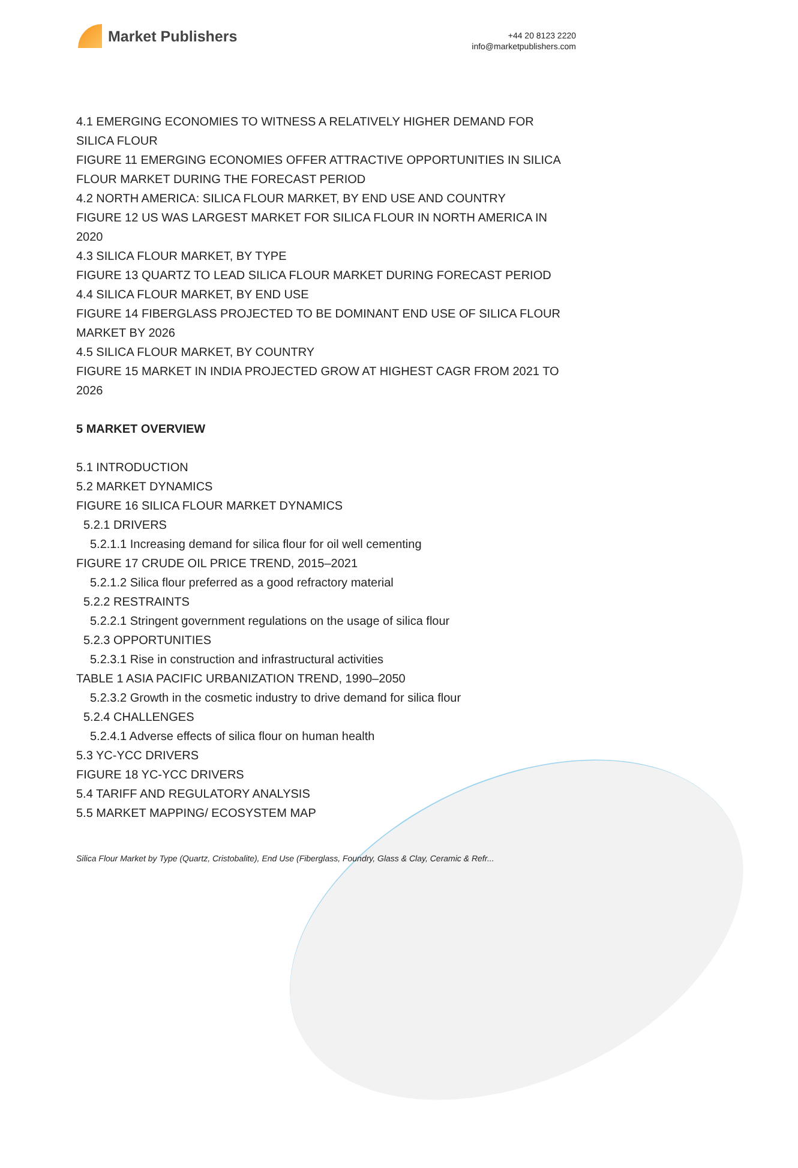Market Publishers
+44 20 8123 2220
info@marketpublishers.com
4.1 EMERGING ECONOMIES TO WITNESS A RELATIVELY HIGHER DEMAND FOR SILICA FLOUR
FIGURE 11 EMERGING ECONOMIES OFFER ATTRACTIVE OPPORTUNITIES IN SILICA FLOUR MARKET DURING THE FORECAST PERIOD
4.2 NORTH AMERICA: SILICA FLOUR MARKET, BY END USE AND COUNTRY
FIGURE 12 US WAS LARGEST MARKET FOR SILICA FLOUR IN NORTH AMERICA IN 2020
4.3 SILICA FLOUR MARKET, BY TYPE
FIGURE 13 QUARTZ TO LEAD SILICA FLOUR MARKET DURING FORECAST PERIOD
4.4 SILICA FLOUR MARKET, BY END USE
FIGURE 14 FIBERGLASS PROJECTED TO BE DOMINANT END USE OF SILICA FLOUR MARKET BY 2026
4.5 SILICA FLOUR MARKET, BY COUNTRY
FIGURE 15 MARKET IN INDIA PROJECTED GROW AT HIGHEST CAGR FROM 2021 TO 2026
5 MARKET OVERVIEW
5.1 INTRODUCTION
5.2 MARKET DYNAMICS
FIGURE 16 SILICA FLOUR MARKET DYNAMICS
5.2.1 DRIVERS
5.2.1.1 Increasing demand for silica flour for oil well cementing
FIGURE 17 CRUDE OIL PRICE TREND, 2015–2021
5.2.1.2 Silica flour preferred as a good refractory material
5.2.2 RESTRAINTS
5.2.2.1 Stringent government regulations on the usage of silica flour
5.2.3 OPPORTUNITIES
5.2.3.1 Rise in construction and infrastructural activities
TABLE 1 ASIA PACIFIC URBANIZATION TREND, 1990–2050
5.2.3.2 Growth in the cosmetic industry to drive demand for silica flour
5.2.4 CHALLENGES
5.2.4.1 Adverse effects of silica flour on human health
5.3 YC-YCC DRIVERS
FIGURE 18 YC-YCC DRIVERS
5.4 TARIFF AND REGULATORY ANALYSIS
5.5 MARKET MAPPING/ ECOSYSTEM MAP
Silica Flour Market by Type (Quartz, Cristobalite), End Use (Fiberglass, Foundry, Glass & Clay, Ceramic & Refr...